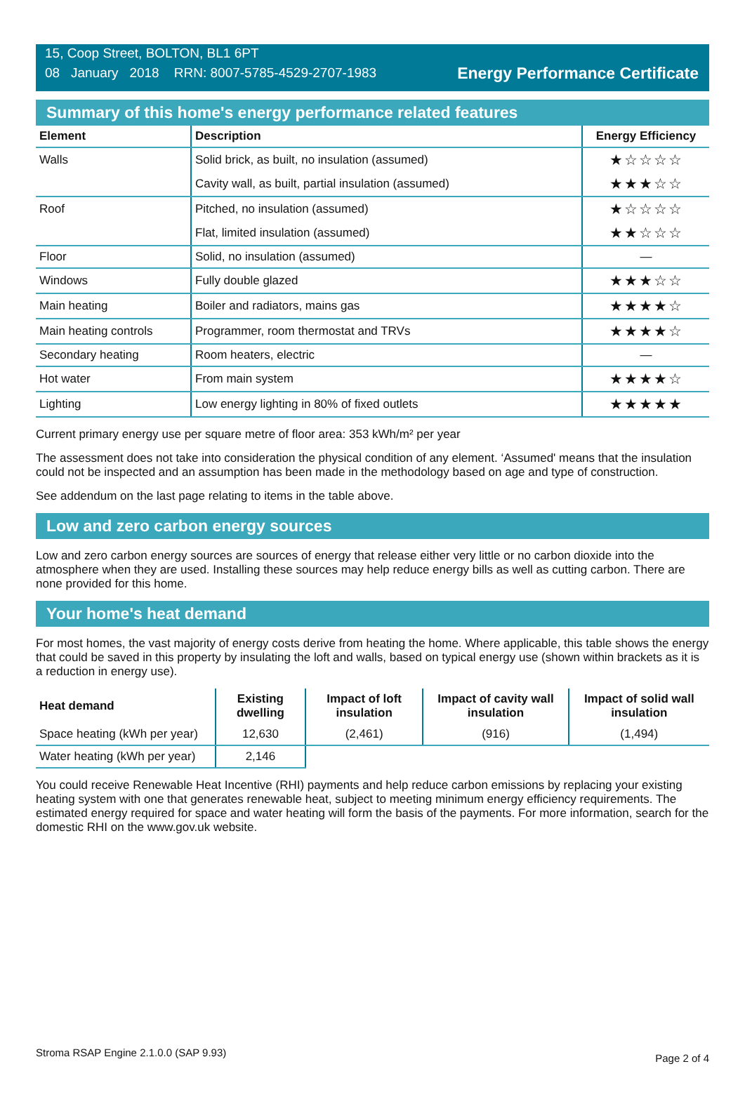15, Coop Street, BOLTON, BL1 6PT
08 January 2018 RRN: 8007-5785-4529-2707-1983
Energy Performance Certificate
Summary of this home's energy performance related features
| Element | Description | Energy Efficiency |
| --- | --- | --- |
| Walls | Solid brick, as built, no insulation (assumed) | ★☆☆☆☆ |
| | Cavity wall, as built, partial insulation (assumed) | ★★★☆☆ |
| Roof | Pitched, no insulation (assumed) | ★☆☆☆☆ |
| | Flat, limited insulation (assumed) | ★★☆☆☆ |
| Floor | Solid, no insulation (assumed) | — |
| Windows | Fully double glazed | ★★★☆☆ |
| Main heating | Boiler and radiators, mains gas | ★★★★☆ |
| Main heating controls | Programmer, room thermostat and TRVs | ★★★★☆ |
| Secondary heating | Room heaters, electric | — |
| Hot water | From main system | ★★★★☆ |
| Lighting | Low energy lighting in 80% of fixed outlets | ★★★★★ |
Current primary energy use per square metre of floor area: 353 kWh/m² per year
The assessment does not take into consideration the physical condition of any element. ‘Assumed' means that the insulation could not be inspected and an assumption has been made in the methodology based on age and type of construction.
See addendum on the last page relating to items in the table above.
Low and zero carbon energy sources
Low and zero carbon energy sources are sources of energy that release either very little or no carbon dioxide into the atmosphere when they are used. Installing these sources may help reduce energy bills as well as cutting carbon. There are none provided for this home.
Your home's heat demand
For most homes, the vast majority of energy costs derive from heating the home. Where applicable, this table shows the energy that could be saved in this property by insulating the loft and walls, based on typical energy use (shown within brackets as it is a reduction in energy use).
| Heat demand | Existing dwelling | Impact of loft insulation | Impact of cavity wall insulation | Impact of solid wall insulation |
| --- | --- | --- | --- | --- |
| Space heating (kWh per year) | 12,630 | (2,461) | (916) | (1,494) |
| Water heating (kWh per year) | 2,146 | | | |
You could receive Renewable Heat Incentive (RHI) payments and help reduce carbon emissions by replacing your existing heating system with one that generates renewable heat, subject to meeting minimum energy efficiency requirements. The estimated energy required for space and water heating will form the basis of the payments. For more information, search for the domestic RHI on the www.gov.uk website.
Stroma RSAP Engine 2.1.0.0 (SAP 9.93) Page 2 of 4